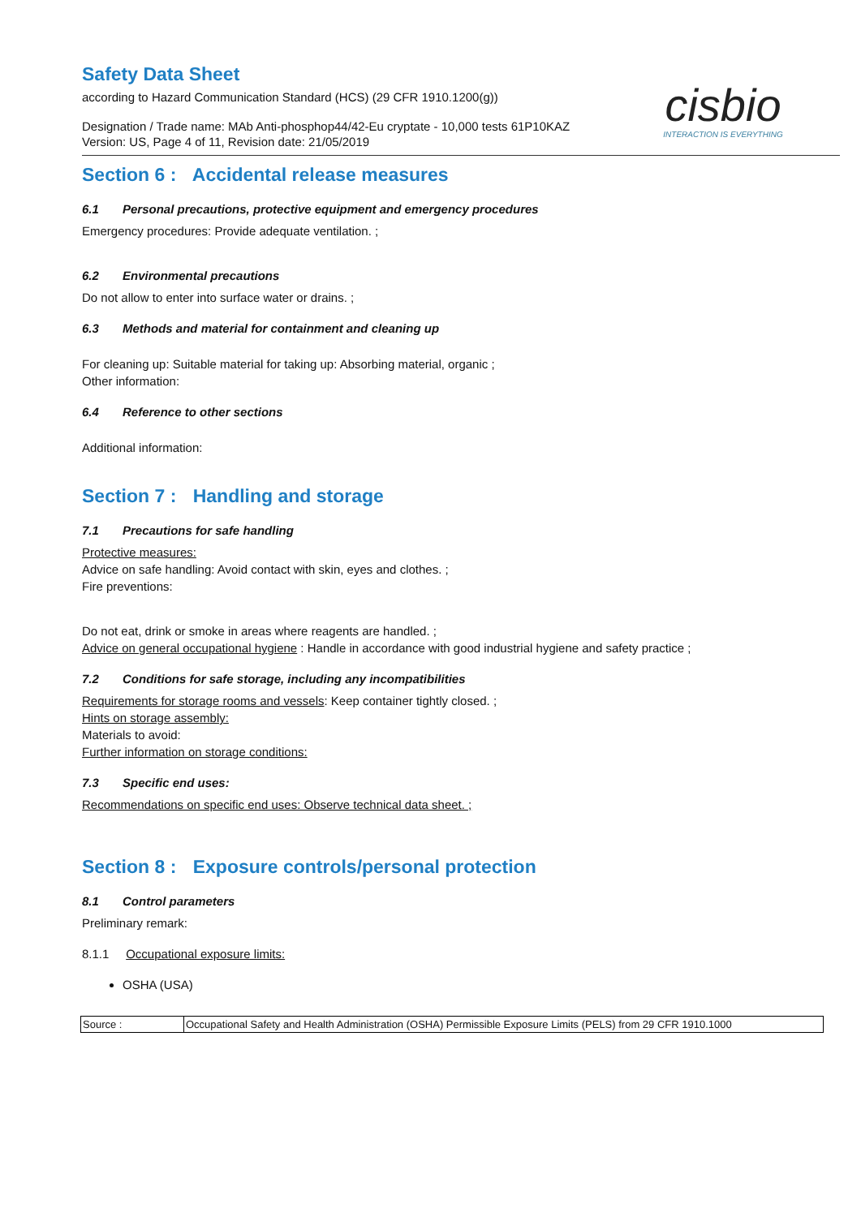Safety Data Sheet
according to Hazard Communication Standard (HCS) (29 CFR 1910.1200(g))
Designation / Trade name: MAb Anti-phosphop44/42-Eu cryptate - 10,000 tests 61P10KAZ
Version: US, Page 4 of 11, Revision date: 21/05/2019
cisbio
INTERACTION IS EVERYTHING
Section 6 : Accidental release measures
6.1 Personal precautions, protective equipment and emergency procedures
Emergency procedures: Provide adequate ventilation. ;
6.2 Environmental precautions
Do not allow to enter into surface water or drains. ;
6.3 Methods and material for containment and cleaning up
For cleaning up: Suitable material for taking up: Absorbing material, organic ;
Other information:
6.4 Reference to other sections
Additional information:
Section 7 : Handling and storage
7.1 Precautions for safe handling
Protective measures:
Advice on safe handling: Avoid contact with skin, eyes and clothes. ;
Fire preventions:
Do not eat, drink or smoke in areas where reagents are handled. ;
Advice on general occupational hygiene : Handle in accordance with good industrial hygiene and safety practice ;
7.2 Conditions for safe storage, including any incompatibilities
Requirements for storage rooms and vessels: Keep container tightly closed. ;
Hints on storage assembly:
Materials to avoid:
Further information on storage conditions:
7.3 Specific end uses:
Recommendations on specific end uses: Observe technical data sheet. ;
Section 8 : Exposure controls/personal protection
8.1 Control parameters
Preliminary remark:
8.1.1 Occupational exposure limits:
OSHA (USA)
| Source : | Occupational Safety and Health Administration (OSHA) Permissible Exposure Limits (PELS) from 29 CFR 1910.1000 |